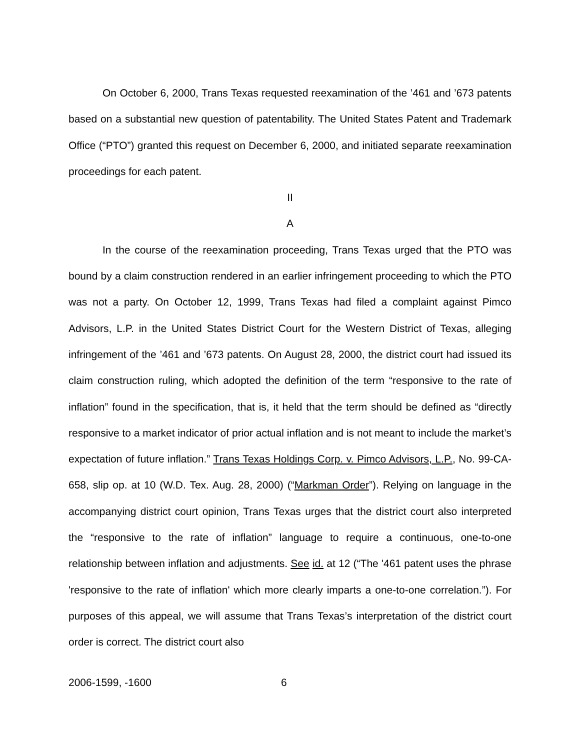On October 6, 2000, Trans Texas requested reexamination of the ’461 and ’673 patents based on a substantial new question of patentability. The United States Patent and Trademark Office (“PTO”) granted this request on December 6, 2000, and initiated separate reexamination proceedings for each patent.
II
A
In the course of the reexamination proceeding, Trans Texas urged that the PTO was bound by a claim construction rendered in an earlier infringement proceeding to which the PTO was not a party. On October 12, 1999, Trans Texas had filed a complaint against Pimco Advisors, L.P. in the United States District Court for the Western District of Texas, alleging infringement of the ’461 and ’673 patents. On August 28, 2000, the district court had issued its claim construction ruling, which adopted the definition of the term “responsive to the rate of inflation” found in the specification, that is, it held that the term should be defined as “directly responsive to a market indicator of prior actual inflation and is not meant to include the market’s expectation of future inflation.” Trans Texas Holdings Corp. v. Pimco Advisors, L.P., No. 99-CA-658, slip op. at 10 (W.D. Tex. Aug. 28, 2000) (“Markman Order”). Relying on language in the accompanying district court opinion, Trans Texas urges that the district court also interpreted the “responsive to the rate of inflation” language to require a continuous, one-to-one relationship between inflation and adjustments. See id. at 12 (“The '461 patent uses the phrase 'responsive to the rate of inflation' which more clearly imparts a one-to-one correlation.”). For purposes of this appeal, we will assume that Trans Texas’s interpretation of the district court order is correct. The district court also
2006-1599, -1600 6